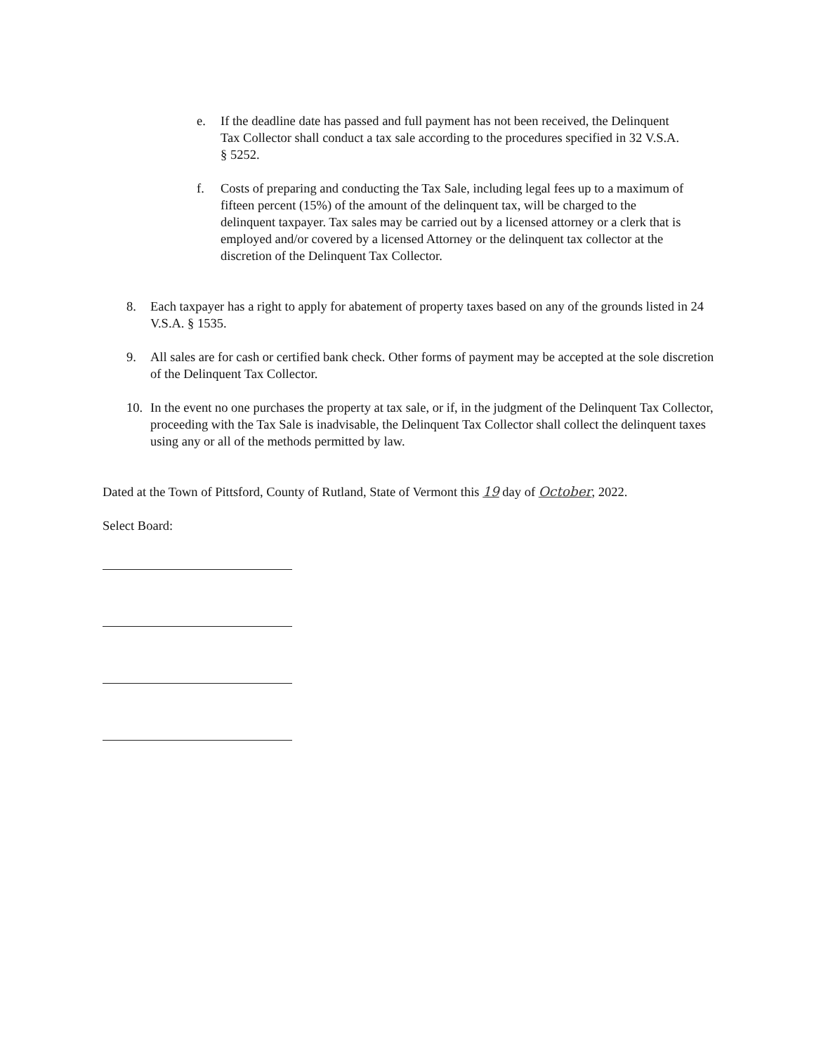e. If the deadline date has passed and full payment has not been received, the Delinquent Tax Collector shall conduct a tax sale according to the procedures specified in 32 V.S.A. § 5252.
f. Costs of preparing and conducting the Tax Sale, including legal fees up to a maximum of fifteen percent (15%) of the amount of the delinquent tax, will be charged to the delinquent taxpayer. Tax sales may be carried out by a licensed attorney or a clerk that is employed and/or covered by a licensed Attorney or the delinquent tax collector at the discretion of the Delinquent Tax Collector.
8. Each taxpayer has a right to apply for abatement of property taxes based on any of the grounds listed in 24 V.S.A. § 1535.
9. All sales are for cash or certified bank check. Other forms of payment may be accepted at the sole discretion of the Delinquent Tax Collector.
10. In the event no one purchases the property at tax sale, or if, in the judgment of the Delinquent Tax Collector, proceeding with the Tax Sale is inadvisable, the Delinquent Tax Collector shall collect the delinquent taxes using any or all of the methods permitted by law.
Dated at the Town of Pittsford, County of Rutland, State of Vermont this 19 day of October, 2022.
Select Board: